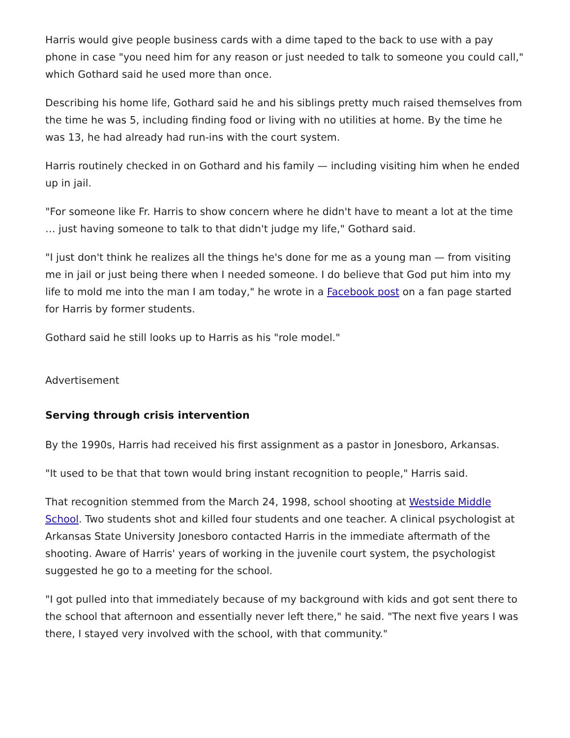Harris would give people business cards with a dime taped to the back to use with a pay phone in case "you need him for any reason or just needed to talk to someone you could call," which Gothard said he used more than once.
Describing his home life, Gothard said he and his siblings pretty much raised themselves from the time he was 5, including finding food or living with no utilities at home. By the time he was 13, he had already had run-ins with the court system.
Harris routinely checked in on Gothard and his family — including visiting him when he ended up in jail.
"For someone like Fr. Harris to show concern where he didn't have to meant a lot at the time … just having someone to talk to that didn't judge my life," Gothard said.
"I just don't think he realizes all the things he's done for me as a young man — from visiting me in jail or just being there when I needed someone. I do believe that God put him into my life to mold me into the man I am today," he wrote in a Facebook post on a fan page started for Harris by former students.
Gothard said he still looks up to Harris as his "role model."
Advertisement
Serving through crisis intervention
By the 1990s, Harris had received his first assignment as a pastor in Jonesboro, Arkansas.
"It used to be that that town would bring instant recognition to people," Harris said.
That recognition stemmed from the March 24, 1998, school shooting at Westside Middle School. Two students shot and killed four students and one teacher. A clinical psychologist at Arkansas State University Jonesboro contacted Harris in the immediate aftermath of the shooting. Aware of Harris' years of working in the juvenile court system, the psychologist suggested he go to a meeting for the school.
"I got pulled into that immediately because of my background with kids and got sent there to the school that afternoon and essentially never left there," he said. "The next five years I was there, I stayed very involved with the school, with that community."